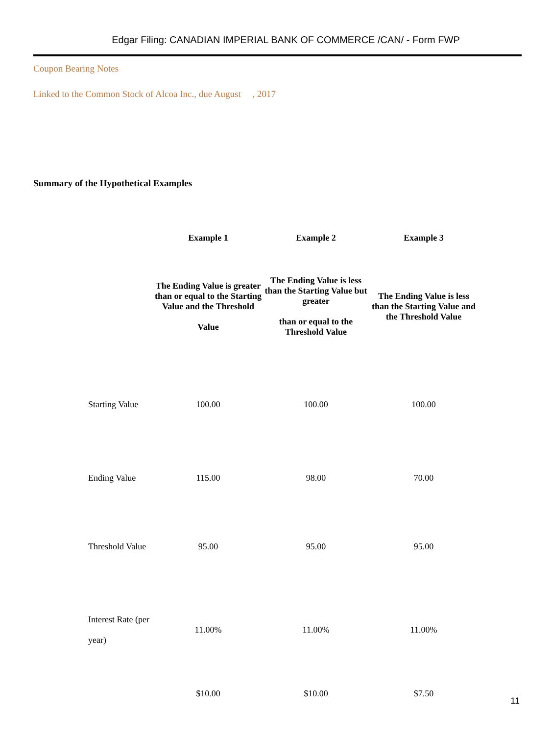Edgar Filing: CANADIAN IMPERIAL BANK OF COMMERCE /CAN/ - Form FWP
Coupon Bearing Notes
Linked to the Common Stock of Alcoa Inc., due August , 2017
Summary of the Hypothetical Examples
| | Example 1 | Example 2 | Example 3 |
| --- | --- | --- | --- |
| | The Ending Value is greater than or equal to the Starting Value and the Threshold Value | The Ending Value is less than the Starting Value but greater than or equal to the Threshold Value | The Ending Value is less than the Starting Value and the Threshold Value |
| Starting Value | 100.00 | 100.00 | 100.00 |
| Ending Value | 115.00 | 98.00 | 70.00 |
| Threshold Value | 95.00 | 95.00 | 95.00 |
| Interest Rate (per year) | 11.00% | 11.00% | 11.00% |
| | $10.00 | $10.00 | $7.50 |
11